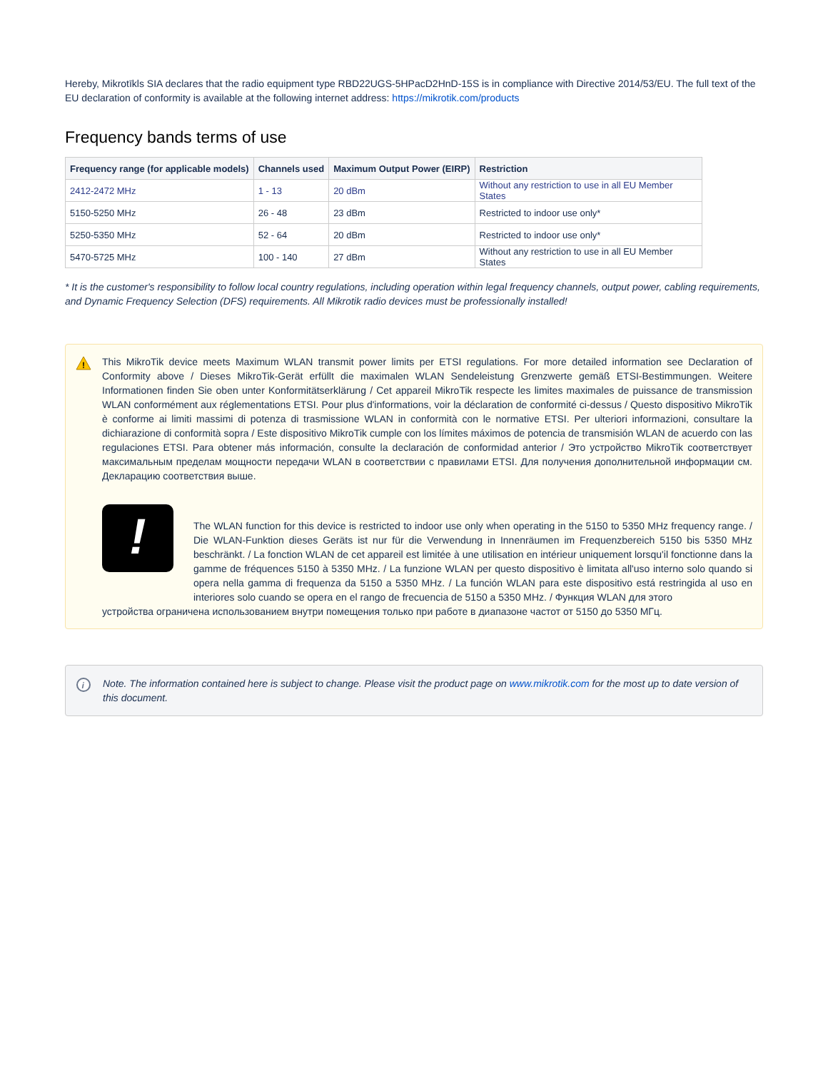Hereby, Mikrotīkls SIA declares that the radio equipment type RBD22UGS-5HPacD2HnD-15S is in compliance with Directive 2014/53/EU. The full text of the EU declaration of conformity is available at the following internet address: https://mikrotik.com/products
Frequency bands terms of use
| Frequency range (for applicable models) | Channels used | Maximum Output Power (EIRP) | Restriction |
| --- | --- | --- | --- |
| 2412-2472 MHz | 1 - 13 | 20 dBm | Without any restriction to use in all EU Member States |
| 5150-5250 MHz | 26 - 48 | 23 dBm | Restricted to indoor use only* |
| 5250-5350 MHz | 52 - 64 | 20 dBm | Restricted to indoor use only* |
| 5470-5725 MHz | 100 - 140 | 27 dBm | Without any restriction to use in all EU Member States |
* It is the customer's responsibility to follow local country regulations, including operation within legal frequency channels, output power, cabling requirements, and Dynamic Frequency Selection (DFS) requirements. All Mikrotik radio devices must be professionally installed!
!
This MikroTik device meets Maximum WLAN transmit power limits per ETSI regulations. For more detailed information see Declaration of Conformity above / Dieses MikroTik-Gerät erfüllt die maximalen WLAN Sendeleistung Grenzwerte gemäß ETSI-Bestimmungen. Weitere Informationen finden Sie oben unter Konformitätserklärung / Cet appareil MikroTik respecte les limites maximales de puissance de transmission WLAN conformément aux réglementations ETSI. Pour plus d'informations, voir la déclaration de conformité ci-dessus / Questo dispositivo MikroTik è conforme ai limiti massimi di potenza di trasmissione WLAN in conformità con le normative ETSI. Per ulteriori informazioni, consultare la dichiarazione di conformità sopra / Este dispositivo MikroTik cumple con los límites máximos de potencia de transmisión WLAN de acuerdo con las regulaciones ETSI. Para obtener más información, consulte la declaración de conformidad anterior / Это устройство MikroTik соответствует максимальным пределам мощности передачи WLAN в соответствии с правилами ETSI. Для получения дополнительной информации см. Декларацию соответствия выше.
!
The WLAN function for this device is restricted to indoor use only when operating in the 5150 to 5350 MHz frequency range. / Die WLAN-Funktion dieses Geräts ist nur für die Verwendung in Innenräumen im Frequenzbereich 5150 bis 5350 MHz beschränkt. / La fonction WLAN de cet appareil est limitée à une utilisation en intérieur uniquement lorsqu'il fonctionne dans la gamme de fréquences 5150 à 5350 MHz. / La funzione WLAN per questo dispositivo è limitata all'uso interno solo quando si opera nella gamma di frequenza da 5150 a 5350 MHz. / La función WLAN para este dispositivo está restringida al uso en interiores solo cuando se opera en el rango de frecuencia de 5150 a 5350 MHz. / Функция WLAN для этого
устройства ограничена использованием внутри помещения только при работе в диапазоне частот от 5150 до 5350 МГц.
i
Note. The information contained here is subject to change. Please visit the product page on www.mikrotik.com for the most up to date version of this document.